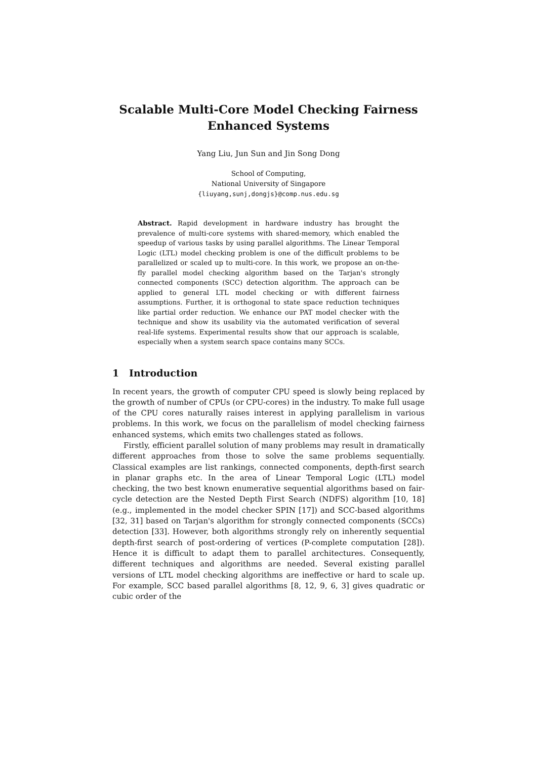Scalable Multi-Core Model Checking Fairness Enhanced Systems
Yang Liu, Jun Sun and Jin Song Dong
School of Computing,
National University of Singapore
{liuyang,sunj,dongjs}@comp.nus.edu.sg
Abstract. Rapid development in hardware industry has brought the prevalence of multi-core systems with shared-memory, which enabled the speedup of various tasks by using parallel algorithms. The Linear Temporal Logic (LTL) model checking problem is one of the difficult problems to be parallelized or scaled up to multi-core. In this work, we propose an on-the-fly parallel model checking algorithm based on the Tarjan's strongly connected components (SCC) detection algorithm. The approach can be applied to general LTL model checking or with different fairness assumptions. Further, it is orthogonal to state space reduction techniques like partial order reduction. We enhance our PAT model checker with the technique and show its usability via the automated verification of several real-life systems. Experimental results show that our approach is scalable, especially when a system search space contains many SCCs.
1 Introduction
In recent years, the growth of computer CPU speed is slowly being replaced by the growth of number of CPUs (or CPU-cores) in the industry. To make full usage of the CPU cores naturally raises interest in applying parallelism in various problems. In this work, we focus on the parallelism of model checking fairness enhanced systems, which emits two challenges stated as follows.
Firstly, efficient parallel solution of many problems may result in dramatically different approaches from those to solve the same problems sequentially. Classical examples are list rankings, connected components, depth-first search in planar graphs etc. In the area of Linear Temporal Logic (LTL) model checking, the two best known enumerative sequential algorithms based on fair-cycle detection are the Nested Depth First Search (NDFS) algorithm [10, 18] (e.g., implemented in the model checker SPIN [17]) and SCC-based algorithms [32, 31] based on Tarjan's algorithm for strongly connected components (SCCs) detection [33]. However, both algorithms strongly rely on inherently sequential depth-first search of post-ordering of vertices (P-complete computation [28]). Hence it is difficult to adapt them to parallel architectures. Consequently, different techniques and algorithms are needed. Several existing parallel versions of LTL model checking algorithms are ineffective or hard to scale up. For example, SCC based parallel algorithms [8, 12, 9, 6, 3] gives quadratic or cubic order of the